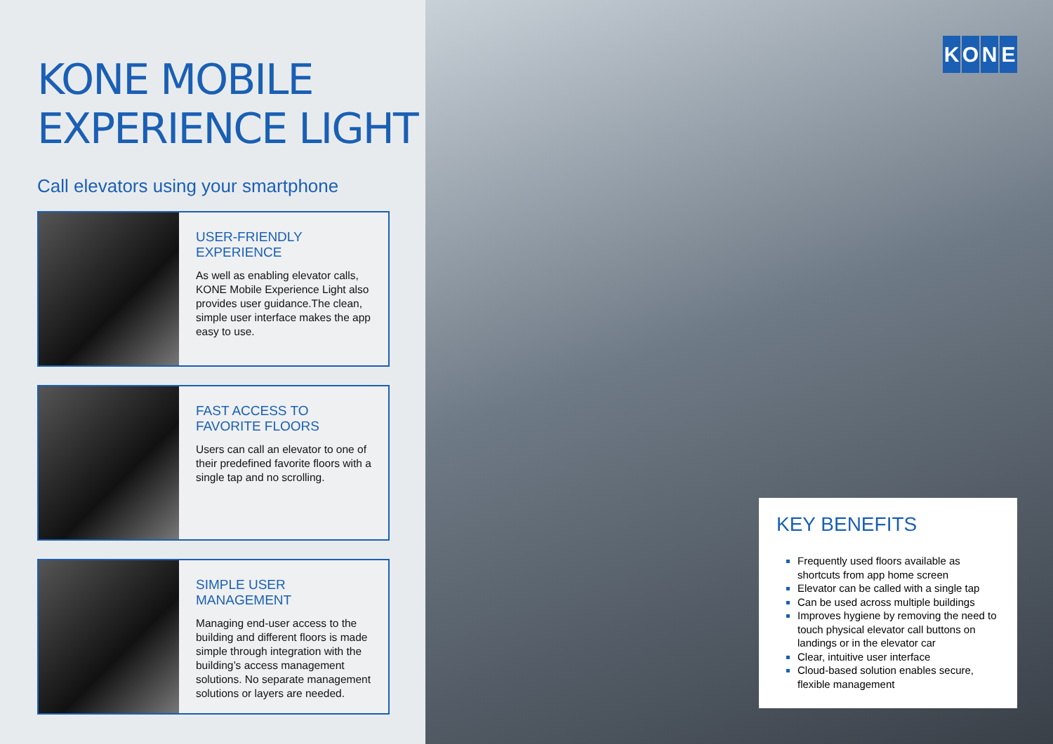KONE MOBILE
EXPERIENCE LIGHT
Call elevators using your smartphone
USER-FRIENDLY EXPERIENCE
As well as enabling elevator calls, KONE Mobile Experience Light also provides user guidance.The clean, simple user interface makes the app easy to use.
FAST ACCESS TO
FAVORITE FLOORS
Users can call an elevator to one of their predefined favorite floors with a single tap and no scrolling.
SIMPLE USER MANAGEMENT
Managing end-user access to the building and different floors is made simple through integration with the building’s access management solutions. No separate management solutions or layers are needed.
KONE
KEY BENEFITS
Frequently used floors available as shortcuts from app home screen
Elevator can be called with a single tap
Can be used across multiple buildings
Improves hygiene by removing the need to touch physical elevator call buttons on landings or in the elevator car
Clear, intuitive user interface
Cloud-based solution enables secure, flexible management